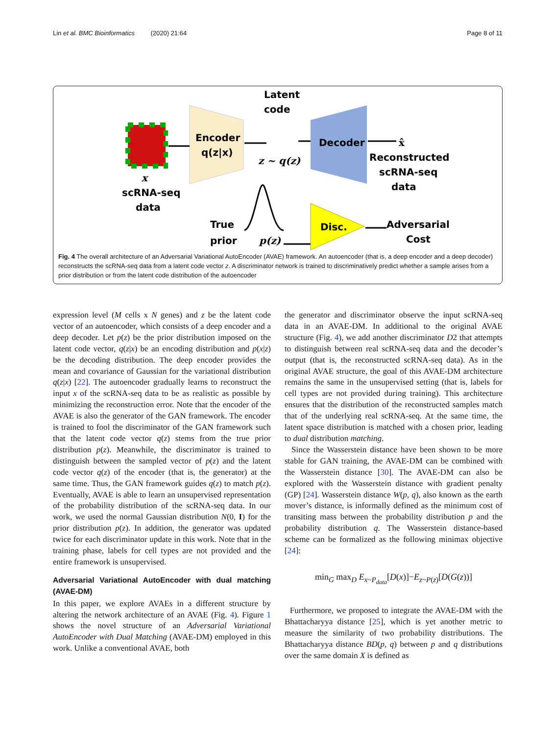Lin et al. BMC Bioinformatics (2020) 21:64 Page 8 of 11
x
scRNA-seq
data
Encoder
q(z|x)
Latent
code
z ~ q(z)
Decoder
x̂
Reconstructed
scRNA-seq
data
Disc.
Adversarial
Cost
True
prior
p(z)
Fig. 4 The overall architecture of an Adversarial Variational AutoEncoder (AVAE) framework. An autoencoder (that is, a deep encoder and a deep decoder) reconstructs the scRNA-seq data from a latent code vector z. A discriminator network is trained to discriminatively predict whether a sample arises from a prior distribution or from the latent code distribution of the autoencoder
expression level (M cells x N genes) and z be the latent code vector of an autoencoder, which consists of a deep encoder and a deep decoder. Let p(z) be the prior distribution imposed on the latent code vector, q(z|x) be an encoding distribution and p(x|z) be the decoding distribution. The deep encoder provides the mean and covariance of Gaussian for the variational distribution q(z|x) [22]. The autoencoder gradually learns to reconstruct the input x of the scRNA-seq data to be as realistic as possible by minimizing the reconstruction error. Note that the encoder of the AVAE is also the generator of the GAN framework. The encoder is trained to fool the discriminator of the GAN framework such that the latent code vector q(z) stems from the true prior distribution p(z). Meanwhile, the discriminator is trained to distinguish between the sampled vector of p(z) and the latent code vector q(z) of the encoder (that is, the generator) at the same time. Thus, the GAN framework guides q(z) to match p(z). Eventually, AVAE is able to learn an unsupervised representation of the probability distribution of the scRNA-seq data. In our work, we used the normal Gaussian distribution N(0, I) for the prior distribution p(z). In addition, the generator was updated twice for each discriminator update in this work. Note that in the training phase, labels for cell types are not provided and the entire framework is unsupervised.
Adversarial Variational AutoEncoder with dual matching (AVAE-DM)
In this paper, we explore AVAEs in a different structure by altering the network architecture of an AVAE (Fig. 4). Figure 1 shows the novel structure of an Adversarial Variational AutoEncoder with Dual Matching (AVAE-DM) employed in this work. Unlike a conventional AVAE, both
the generator and discriminator observe the input scRNA-seq data in an AVAE-DM. In additional to the original AVAE structure (Fig. 4), we add another discriminator D2 that attempts to distinguish between real scRNA-seq data and the decoder’s output (that is, the reconstructed scRNA-seq data). As in the original AVAE structure, the goal of this AVAE-DM architecture remains the same in the unsupervised setting (that is, labels for cell types are not provided during training). This architecture ensures that the distribution of the reconstructed samples match that of the underlying real scRNA-seq. At the same time, the latent space distribution is matched with a chosen prior, leading to dual distribution matching.
Since the Wasserstein distance have been shown to be more stable for GAN training, the AVAE-DM can be combined with the Wasserstein distance [30]. The AVAE-DM can also be explored with the Wasserstein distance with gradient penalty (GP) [24]. Wasserstein distance W(p, q), also known as the earth mover’s distance, is informally defined as the minimum cost of transiting mass between the probability distribution p and the probability distribution q. The Wasserstein distance-based scheme can be formalized as the following minimax objective [24]:
min<sub>G</sub> max<sub>D</sub> E<sub>x~P<sub>data</sub></sub>[D(x)]−E<sub>z~P(z)</sub>[D(G(z))]
Furthermore, we proposed to integrate the AVAE-DM with the Bhattacharyya distance [25], which is yet another metric to measure the similarity of two probability distributions. The Bhattacharyya distance BD(p, q) between p and q distributions over the same domain X is defined as